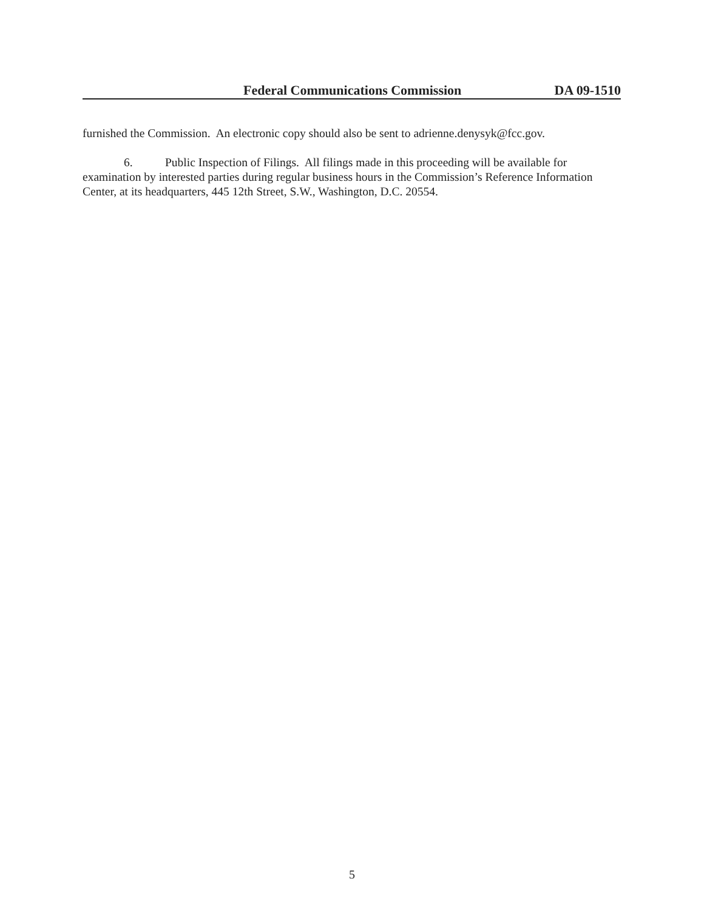Federal Communications Commission DA 09-1510
furnished the Commission. An electronic copy should also be sent to adrienne.denysyk@fcc.gov.
6. Public Inspection of Filings. All filings made in this proceeding will be available for examination by interested parties during regular business hours in the Commission’s Reference Information Center, at its headquarters, 445 12th Street, S.W., Washington, D.C. 20554.
5